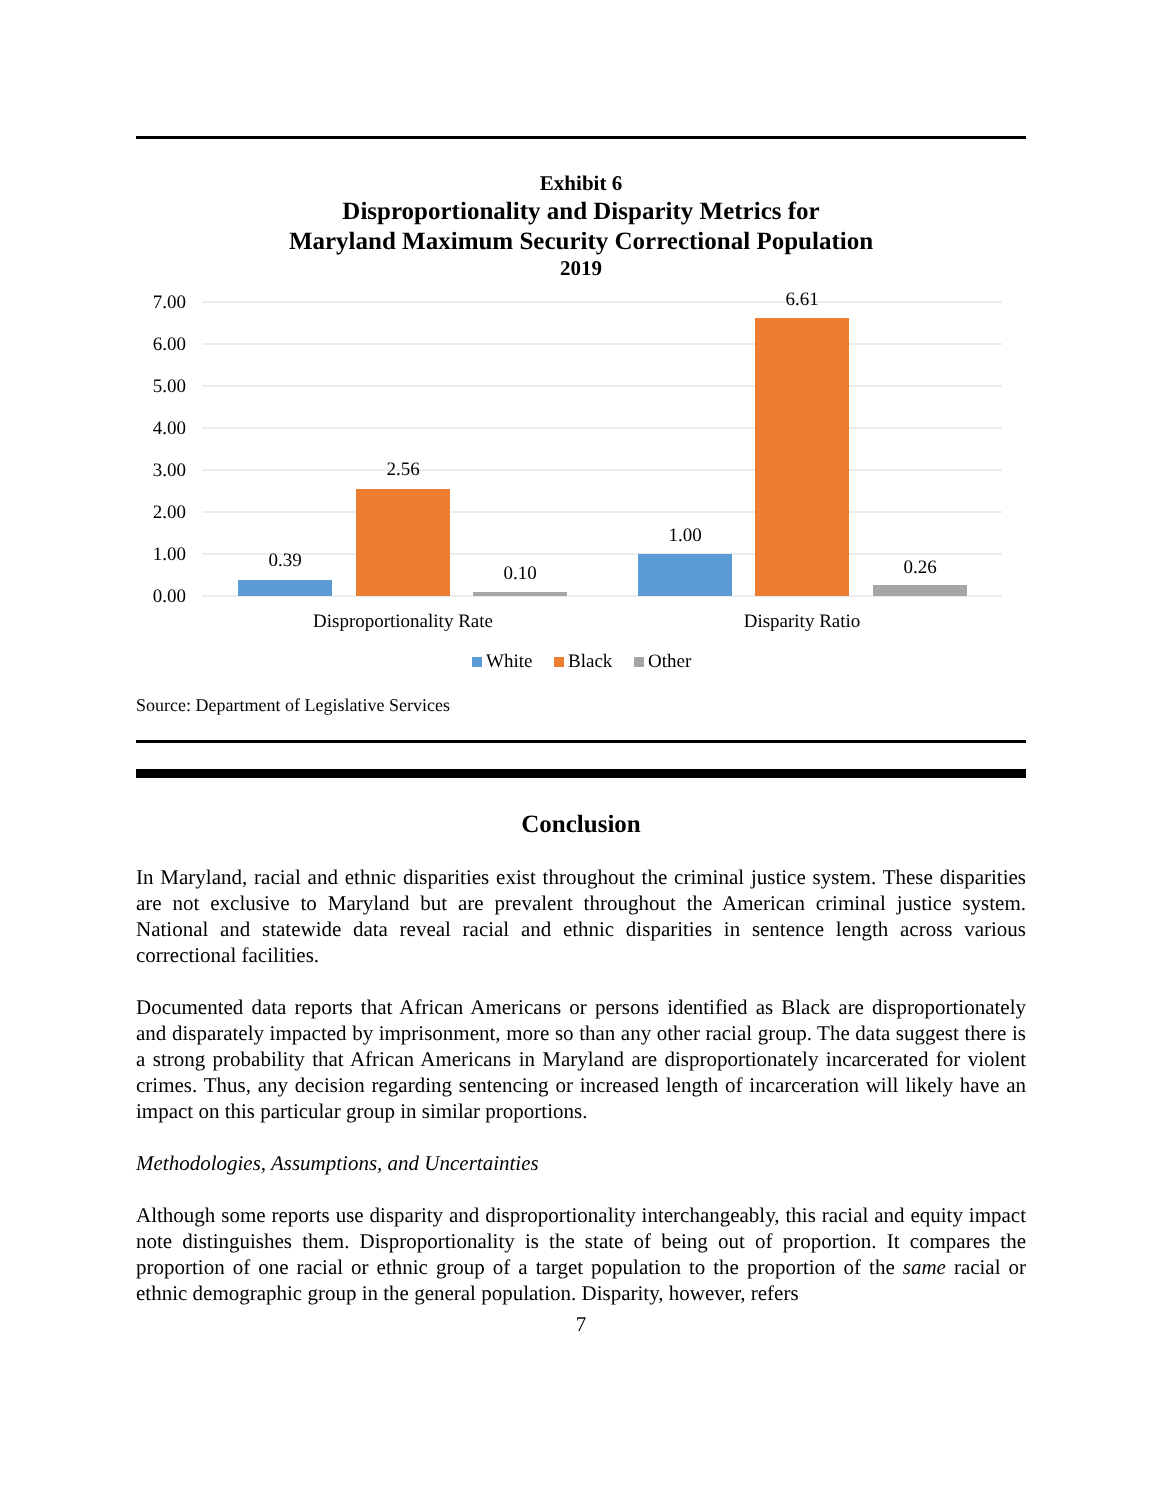Exhibit 6
Disproportionality and Disparity Metrics for
Maryland Maximum Security Correctional Population
2019
7.00
6.00
5.00
4.00
3.00
2.00
1.00
0.00
0.39
2.56
0.10
1.00
6.61
0.26
Disproportionality Rate
Disparity Ratio
White
Black
Other
Source: Department of Legislative Services
Conclusion
In Maryland, racial and ethnic disparities exist throughout the criminal justice system. These disparities are not exclusive to Maryland but are prevalent throughout the American criminal justice system. National and statewide data reveal racial and ethnic disparities in sentence length across various correctional facilities.
Documented data reports that African Americans or persons identified as Black are disproportionately and disparately impacted by imprisonment, more so than any other racial group. The data suggest there is a strong probability that African Americans in Maryland are disproportionately incarcerated for violent crimes. Thus, any decision regarding sentencing or increased length of incarceration will likely have an impact on this particular group in similar proportions.
Methodologies, Assumptions, and Uncertainties
Although some reports use disparity and disproportionality interchangeably, this racial and equity impact note distinguishes them. Disproportionality is the state of being out of proportion. It compares the proportion of one racial or ethnic group of a target population to the proportion of the same racial or ethnic demographic group in the general population. Disparity, however, refers
7